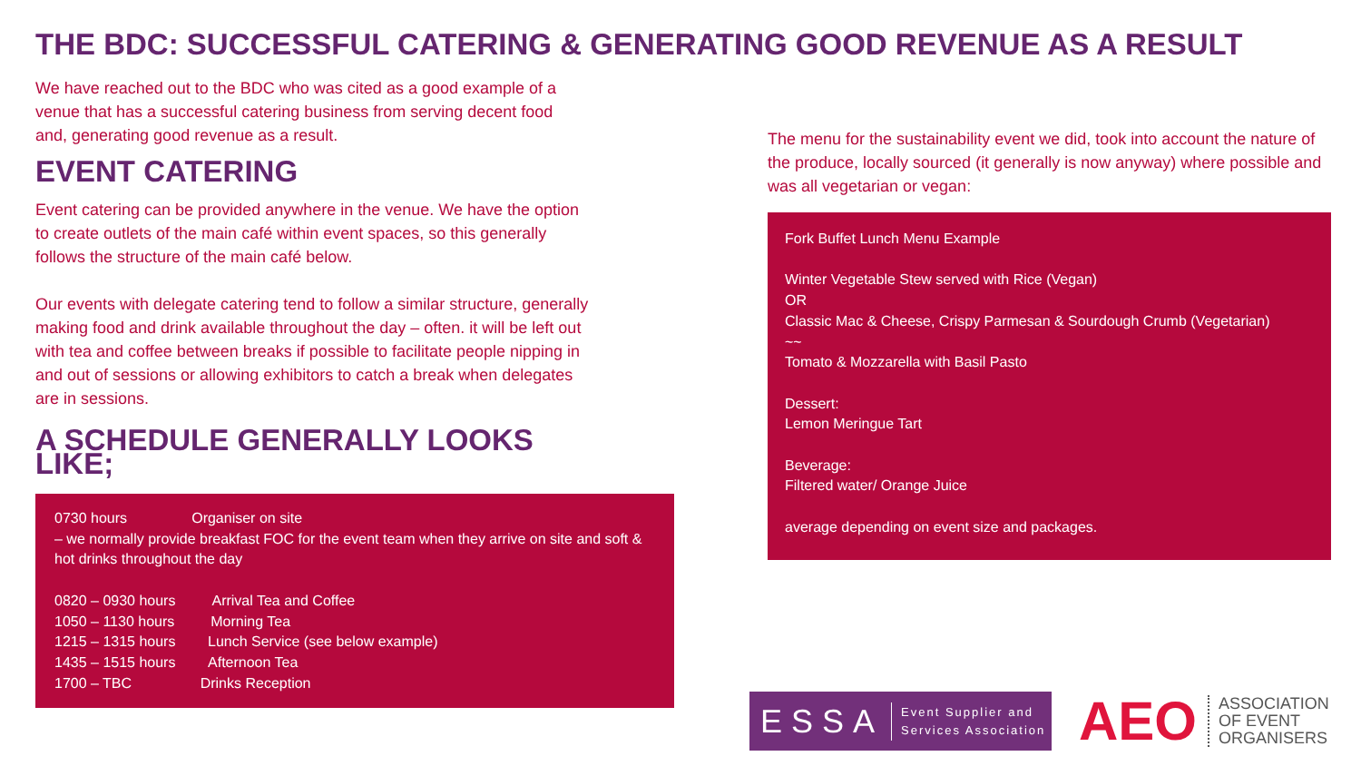THE BDC: SUCCESSFUL CATERING & GENERATING GOOD REVENUE AS A RESULT
We have reached out to the BDC who was cited as a good example of a venue that has a successful catering business from serving decent food and, generating good revenue as a result.
EVENT CATERING
Event catering can be provided anywhere in the venue. We have the option to create outlets of the main café within event spaces, so this generally follows the structure of the main café below.
Our events with delegate catering tend to follow a similar structure, generally making food and drink available throughout the day – often. it will be left out with tea and coffee between breaks if possible to facilitate people nipping in and out of sessions or allowing exhibitors to catch a break when delegates are in sessions.
A SCHEDULE GENERALLY LOOKS LIKE;
0730 hours Organiser on site
– we normally provide breakfast FOC for the event team when they arrive on site and soft & hot drinks throughout the day
0820 – 0930 hours Arrival Tea and Coffee
1050 – 1130 hours Morning Tea
1215 – 1315 hours Lunch Service (see below example)
1435 – 1515 hours Afternoon Tea
1700 – TBC Drinks Reception
The menu for the sustainability event we did, took into account the nature of the produce, locally sourced (it generally is now anyway) where possible and was all vegetarian or vegan:
Fork Buffet Lunch Menu Example
Winter Vegetable Stew served with Rice (Vegan)
OR
Classic Mac & Cheese, Crispy Parmesan & Sourdough Crumb (Vegetarian)
~~
Tomato & Mozzarella with Basil Pasto
Dessert:
Lemon Meringue Tart
Beverage:
Filtered water/ Orange Juice
average depending on event size and packages.
ESSA Event Supplier and
Services Association
AEO ASSOCIATION
OF EVENT
ORGANISERS